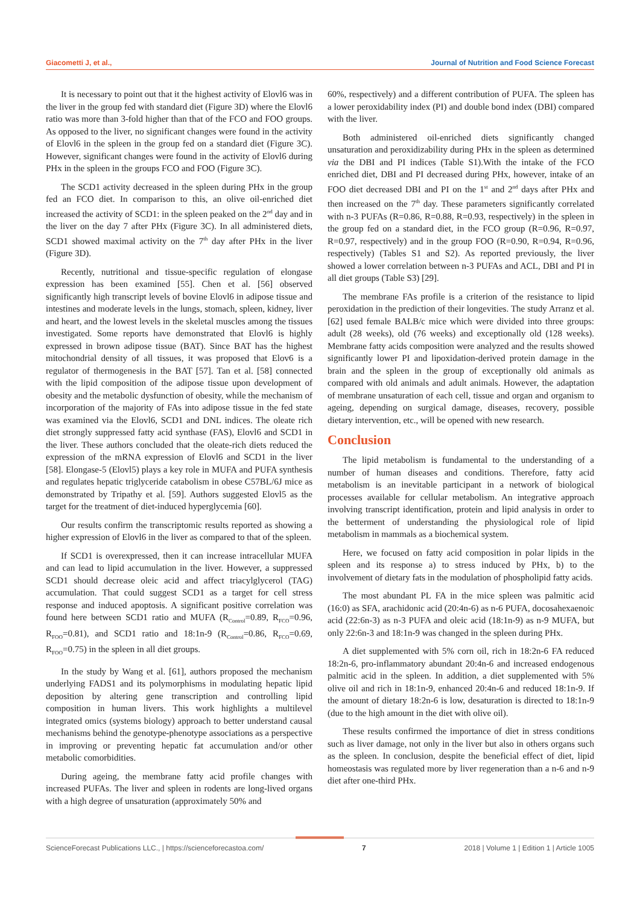Giacometti J, et al., Journal of Nutrition and Food Science Forecast
It is necessary to point out that it the highest activity of Elovl6 was in the liver in the group fed with standard diet (Figure 3D) where the Elovl6 ratio was more than 3-fold higher than that of the FCO and FOO groups. As opposed to the liver, no significant changes were found in the activity of Elovl6 in the spleen in the group fed on a standard diet (Figure 3C). However, significant changes were found in the activity of Elovl6 during PHx in the spleen in the groups FCO and FOO (Figure 3C).
The SCD1 activity decreased in the spleen during PHx in the group fed an FCO diet. In comparison to this, an olive oil-enriched diet increased the activity of SCD1: in the spleen peaked on the 2<sup>nd</sup> day and in the liver on the day 7 after PHx (Figure 3C). In all administered diets, SCD1 showed maximal activity on the 7<sup>th</sup> day after PHx in the liver (Figure 3D).
Recently, nutritional and tissue-specific regulation of elongase expression has been examined [55]. Chen et al. [56] observed significantly high transcript levels of bovine Elovl6 in adipose tissue and intestines and moderate levels in the lungs, stomach, spleen, kidney, liver and heart, and the lowest levels in the skeletal muscles among the tissues investigated. Some reports have demonstrated that Elovl6 is highly expressed in brown adipose tissue (BAT). Since BAT has the highest mitochondrial density of all tissues, it was proposed that Elov6 is a regulator of thermogenesis in the BAT [57]. Tan et al. [58] connected with the lipid composition of the adipose tissue upon development of obesity and the metabolic dysfunction of obesity, while the mechanism of incorporation of the majority of FAs into adipose tissue in the fed state was examined via the Elovl6, SCD1 and DNL indices. The oleate rich diet strongly suppressed fatty acid synthase (FAS), Elovl6 and SCD1 in the liver. These authors concluded that the oleate-rich diets reduced the expression of the mRNA expression of Elovl6 and SCD1 in the liver [58]. Elongase-5 (Elovl5) plays a key role in MUFA and PUFA synthesis and regulates hepatic triglyceride catabolism in obese C57BL/6J mice as demonstrated by Tripathy et al. [59]. Authors suggested Elovl5 as the target for the treatment of diet-induced hyperglycemia [60].
Our results confirm the transcriptomic results reported as showing a higher expression of Elovl6 in the liver as compared to that of the spleen.
If SCD1 is overexpressed, then it can increase intracellular MUFA and can lead to lipid accumulation in the liver. However, a suppressed SCD1 should decrease oleic acid and affect triacylglycerol (TAG) accumulation. That could suggest SCD1 as a target for cell stress response and induced apoptosis. A significant positive correlation was found here between SCD1 ratio and MUFA (R<sub>Control</sub>=0.89, R<sub>FCO</sub>=0.96, R<sub>FOO</sub>=0.81), and SCD1 ratio and 18:1n-9 (R<sub>Control</sub>=0.86, R<sub>FCO</sub>=0.69, R<sub>FOO</sub>=0.75) in the spleen in all diet groups.
In the study by Wang et al. [61], authors proposed the mechanism underlying FADS1 and its polymorphisms in modulating hepatic lipid deposition by altering gene transcription and controlling lipid composition in human livers. This work highlights a multilevel integrated omics (systems biology) approach to better understand causal mechanisms behind the genotype-phenotype associations as a perspective in improving or preventing hepatic fat accumulation and/or other metabolic comorbidities.
During ageing, the membrane fatty acid profile changes with increased PUFAs. The liver and spleen in rodents are long-lived organs with a high degree of unsaturation (approximately 50% and
60%, respectively) and a different contribution of PUFA. The spleen has a lower peroxidability index (PI) and double bond index (DBI) compared with the liver.
Both administered oil-enriched diets significantly changed unsaturation and peroxidizability during PHx in the spleen as determined via the DBI and PI indices (Table S1).With the intake of the FCO enriched diet, DBI and PI decreased during PHx, however, intake of an FOO diet decreased DBI and PI on the 1<sup>st</sup> and 2<sup>nd</sup> days after PHx and then increased on the 7<sup>th</sup> day. These parameters significantly correlated with n-3 PUFAs (R=0.86, R=0.88, R=0.93, respectively) in the spleen in the group fed on a standard diet, in the FCO group (R=0.96, R=0.97, R=0.97, respectively) and in the group FOO (R=0.90, R=0.94, R=0.96, respectively) (Tables S1 and S2). As reported previously, the liver showed a lower correlation between n-3 PUFAs and ACL, DBI and PI in all diet groups (Table S3) [29].
The membrane FAs profile is a criterion of the resistance to lipid peroxidation in the prediction of their longevities. The study Arranz et al. [62] used female BALB/c mice which were divided into three groups: adult (28 weeks), old (76 weeks) and exceptionally old (128 weeks). Membrane fatty acids composition were analyzed and the results showed significantly lower PI and lipoxidation-derived protein damage in the brain and the spleen in the group of exceptionally old animals as compared with old animals and adult animals. However, the adaptation of membrane unsaturation of each cell, tissue and organ and organism to ageing, depending on surgical damage, diseases, recovery, possible dietary intervention, etc., will be opened with new research.
Conclusion
The lipid metabolism is fundamental to the understanding of a number of human diseases and conditions. Therefore, fatty acid metabolism is an inevitable participant in a network of biological processes available for cellular metabolism. An integrative approach involving transcript identification, protein and lipid analysis in order to the betterment of understanding the physiological role of lipid metabolism in mammals as a biochemical system.
Here, we focused on fatty acid composition in polar lipids in the spleen and its response a) to stress induced by PHx, b) to the involvement of dietary fats in the modulation of phospholipid fatty acids.
The most abundant PL FA in the mice spleen was palmitic acid (16:0) as SFA, arachidonic acid (20:4n-6) as n-6 PUFA, docosahexaenoic acid (22:6n-3) as n-3 PUFA and oleic acid (18:1n-9) as n-9 MUFA, but only 22:6n-3 and 18:1n-9 was changed in the spleen during PHx.
A diet supplemented with 5% corn oil, rich in 18:2n-6 FA reduced 18:2n-6, pro-inflammatory abundant 20:4n-6 and increased endogenous palmitic acid in the spleen. In addition, a diet supplemented with 5% olive oil and rich in 18:1n-9, enhanced 20:4n-6 and reduced 18:1n-9. If the amount of dietary 18:2n-6 is low, desaturation is directed to 18:1n-9 (due to the high amount in the diet with olive oil).
These results confirmed the importance of diet in stress conditions such as liver damage, not only in the liver but also in others organs such as the spleen. In conclusion, despite the beneficial effect of diet, lipid homeostasis was regulated more by liver regeneration than a n-6 and n-9 diet after one-third PHx.
ScienceForecast Publications LLC., | https://scienceforecastoa.com/ 7 2018 | Volume 1 | Edition 1 | Article 1005